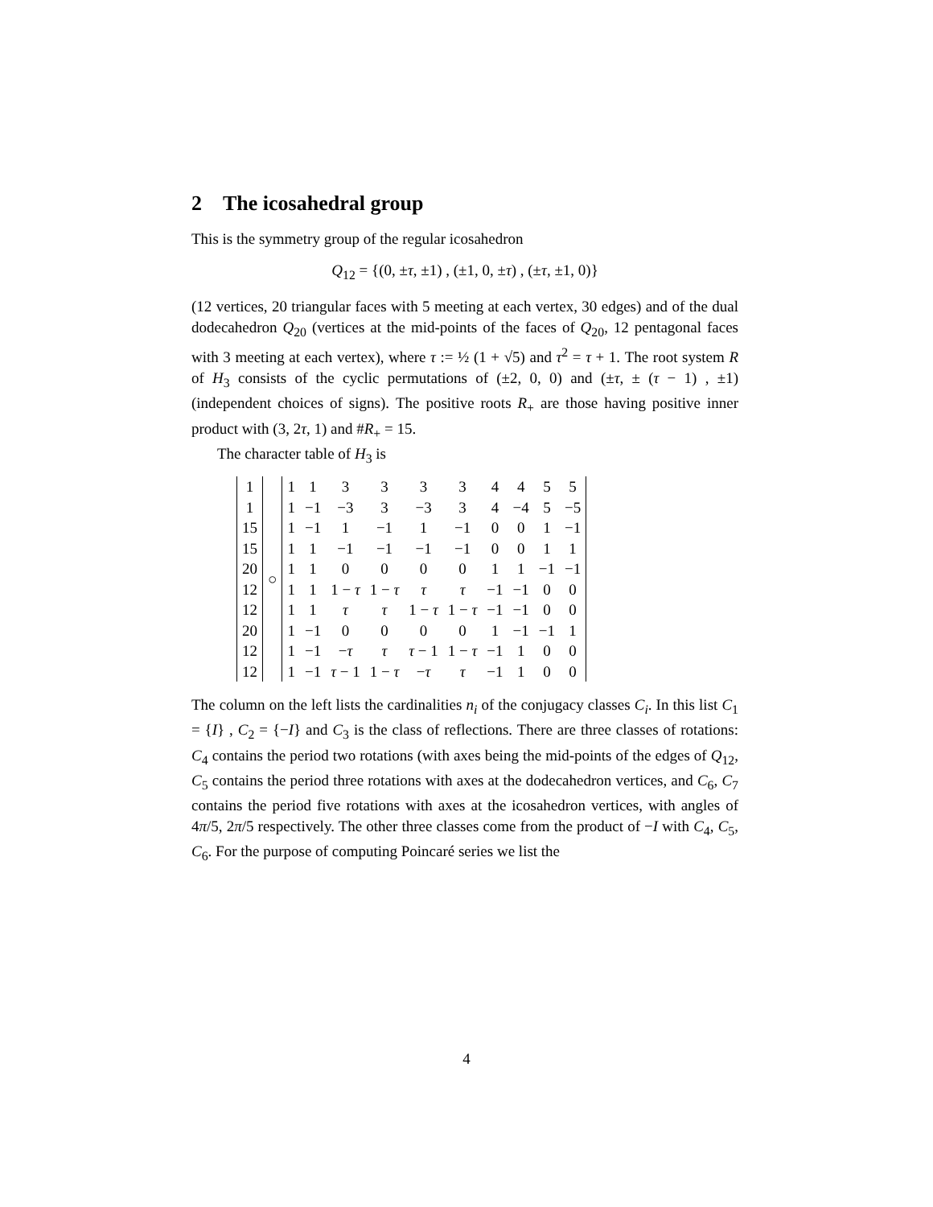2 The icosahedral group
This is the symmetry group of the regular icosahedron
Q<sub>12</sub> = {(0, ±τ, ±1) , (±1, 0, ±τ) , (±τ, ±1, 0)}
(12 vertices, 20 triangular faces with 5 meeting at each vertex, 30 edges) and of the dual dodecahedron Q<sub>20</sub> (vertices at the mid-points of the faces of Q<sub>20</sub>, 12 pentagonal faces with 3 meeting at each vertex), where τ := ½ (1 + √5) and τ<sup>2</sup> = τ + 1. The root system R of H<sub>3</sub> consists of the cyclic permutations of (±2, 0, 0) and (±τ, ± (τ − 1) , ±1) (independent choices of signs). The positive roots R<sub>+</sub> are those having positive inner product with (3, 2τ, 1) and #R<sub>+</sub> = 15.
The character table of H<sub>3</sub> is
| 1 | ○ | 1 | 1 | 3 | 3 | 3 | 3 | 4 | 4 | 5 | 5 |
| 1 | | 1 | −1 | −3 | 3 | −3 | 3 | 4 | −4 | 5 | −5 |
| 15 | | 1 | −1 | 1 | −1 | 1 | −1 | 0 | 0 | 1 | −1 |
| 15 | | 1 | 1 | −1 | −1 | −1 | −1 | 0 | 0 | 1 | 1 |
| 20 | | 1 | 1 | 0 | 0 | 0 | 0 | 1 | 1 | −1 | −1 |
| 12 | | 1 | 1 | 1 − τ | 1 − τ | τ | τ | −1 | −1 | 0 | 0 |
| 12 | | 1 | 1 | τ | τ | 1 − τ | 1 − τ | −1 | −1 | 0 | 0 |
| 20 | | 1 | −1 | 0 | 0 | 0 | 0 | 1 | −1 | −1 | 1 |
| 12 | | 1 | −1 | − τ | τ | τ − 1 | 1 − τ | −1 | 1 | 0 | 0 |
| 12 | | 1 | −1 | τ − 1 | 1 − τ | − τ | τ | −1 | 1 | 0 | 0 |
The column on the left lists the cardinalities n<sub>i</sub> of the conjugacy classes C<sub>i</sub>. In this list C<sub>1</sub> = {I} , C<sub>2</sub> = {−I} and C<sub>3</sub> is the class of reflections. There are three classes of rotations: C<sub>4</sub> contains the period two rotations (with axes being the mid-points of the edges of Q<sub>12</sub>, C<sub>5</sub> contains the period three rotations with axes at the dodecahedron vertices, and C<sub>6</sub>, C<sub>7</sub> contains the period five rotations with axes at the icosahedron vertices, with angles of 4π/5, 2π/5 respectively. The other three classes come from the product of −I with C<sub>4</sub>, C<sub>5</sub>, C<sub>6</sub>. For the purpose of computing Poincaré series we list the
4